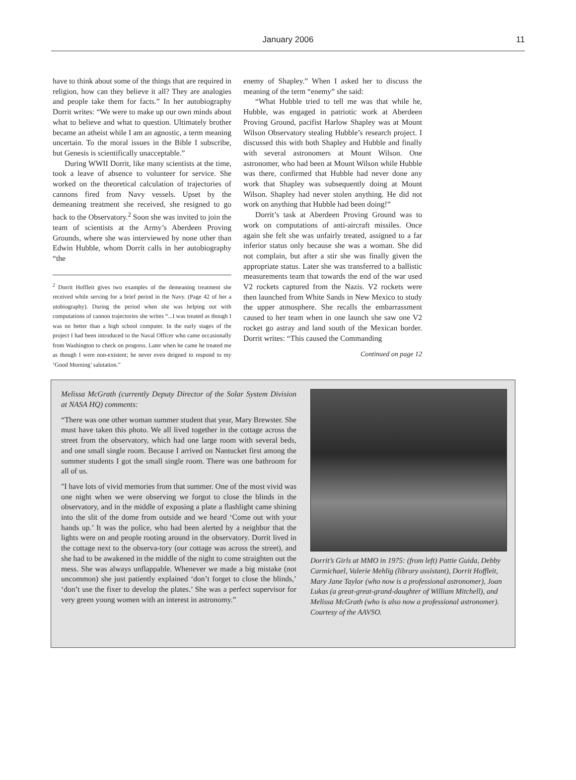January 2006
11
have to think about some of the things that are required in religion, how can they believe it all? They are analogies and people take them for facts.” In her autobiography Dorrit writes: “We were to make up our own minds about what to believe and what to question. Ultimately brother became an atheist while I am an agnostic, a term meaning uncertain. To the moral issues in the Bible I subscribe, but Genesis is scientifically unacceptable.”
During WWII Dorrit, like many scientists at the time, took a leave of absence to volunteer for service. She worked on the theoretical calculation of trajectories of cannons fired from Navy vessels. Upset by the demeaning treatment she received, she resigned to go back to the Observatory.<sup>2</sup> Soon she was invited to join the team of scientists at the Army’s Aberdeen Proving Grounds, where she was interviewed by none other than Edwin Hubble, whom Dorrit calls in her autobiography “the
<sup>2</sup> Dorrit Hoffleit gives two examples of the demeaning treatment she received while serving for a brief period in the Navy. (Page 42 of her a utobiography). During the period when she was helping out with computations of cannon trajectories she writes “...I was treated as though I was no better than a high school computer. In the early stages of the project I had been introduced to the Naval Officer who came occasionally from Washington to check on progress. Later when he came he treated me as though I were non-existent; he never even deigned to respond to my ‘Good Morning’ salutation.”
enemy of Shapley.” When I asked her to discuss the meaning of the term “enemy” she said:
“What Hubble tried to tell me was that while he, Hubble, was engaged in patriotic work at Aberdeen Proving Ground, pacifist Harlow Shapley was at Mount Wilson Observatory stealing Hubble’s research project. I discussed this with both Shapley and Hubble and finally with several astronomers at Mount Wilson. One astronomer, who had been at Mount Wilson while Hubble was there, confirmed that Hubble had never done any work that Shapley was subsequently doing at Mount Wilson. Shapley had never stolen anything. He did not work on anything that Hubble had been doing!”
Dorrit’s task at Aberdeen Proving Ground was to work on computations of anti-aircraft missiles. Once again she felt she was unfairly treated, assigned to a far inferior status only because she was a woman. She did not complain, but after a stir she was finally given the appropriate status. Later she was transferred to a ballistic measurements team that towards the end of the war used V2 rockets captured from the Nazis. V2 rockets were then launched from White Sands in New Mexico to study the upper atmosphere. She recalls the embarrassment caused to her team when in one launch she saw one V2 rocket go astray and land south of the Mexican border. Dorrit writes: “This caused the Commanding
Continued on page 12
Melissa McGrath (currently Deputy Director of the Solar System Division at NASA HQ) comments:
“There was one other woman summer student that year, Mary Brewster. She must have taken this photo. We all lived together in the cottage across the street from the observatory, which had one large room with several beds, and one small single room. Because I arrived on Nantucket first among the summer students I got the small single room. There was one bathroom for all of us.
"I have lots of vivid memories from that summer. One of the most vivid was one night when we were observing we forgot to close the blinds in the observatory, and in the middle of exposing a plate a flashlight came shining into the slit of the dome from outside and we heard ‘Come out with your hands up.’ It was the police, who had been alerted by a neighbor that the lights were on and people rooting around in the observatory. Dorrit lived in the cottage next to the observa-tory (our cottage was across the street), and she had to be awakened in the middle of the night to come straighten out the mess. She was always unflappable. Whenever we made a big mistake (not uncommon) she just patiently explained ‘don’t forget to close the blinds,’ ‘don’t use the fixer to develop the plates.’ She was a perfect supervisor for very green young women with an interest in astronomy.”
Dorrit’s Girls at MMO in 1975: (from left) Pattie Guida, Debby Carmichael, Valerie Mehlig (library assistant), Dorrit Hoffleit, Mary Jane Taylor (who now is a professional astronomer), Joan Lukas (a great-great-grand-daughter of William Mitchell), and Melissa McGrath (who is also now a professional astronomer). Courtesy of the AAVSO.